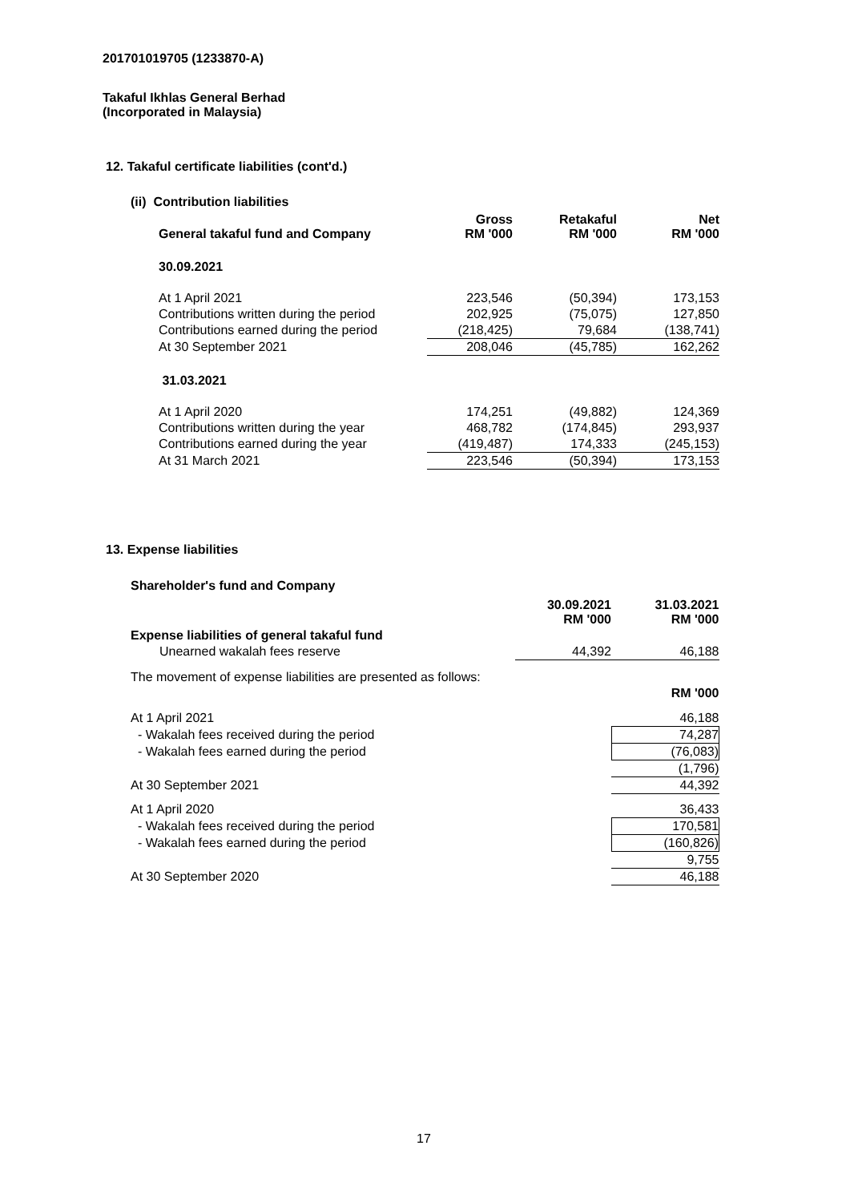201701019705 (1233870-A)
Takaful Ikhlas General Berhad
(Incorporated in Malaysia)
12. Takaful certificate liabilities (cont'd.)
(ii) Contribution liabilities
| General takaful fund and Company | Gross RM '000 | Retakaful RM '000 | Net RM '000 |
| 30.09.2021 | | | |
| At 1 April 2021 | 223,546 | (50,394) | 173,153 |
| Contributions written during the period | 202,925 | (75,075) | 127,850 |
| Contributions earned during the period | (218,425) | 79,684 | (138,741) |
| At 30 September 2021 | 208,046 | (45,785) | 162,262 |
| 31.03.2021 | | | |
| At 1 April 2020 | 174,251 | (49,882) | 124,369 |
| Contributions written during the year | 468,782 | (174,845) | 293,937 |
| Contributions earned during the year | (419,487) | 174,333 | (245,153) |
| At 31 March 2021 | 223,546 | (50,394) | 173,153 |
13. Expense liabilities
Shareholder's fund and Company
| | 30.09.2021 RM '000 | 31.03.2021 RM '000 |
| Expense liabilities of general takaful fund | | |
| Unearned wakalah fees reserve | 44,392 | 46,188 |
| The movement of expense liabilities are presented as follows: | | |
| | | RM '000 |
| At 1 April 2021 | | 46,188 |
| - Wakalah fees received during the period | | 74,287 |
| - Wakalah fees earned during the period | | (76,083) |
| | | (1,796) |
| At 30 September 2021 | | 44,392 |
| At 1 April 2020 | | 36,433 |
| - Wakalah fees received during the period | | 170,581 |
| - Wakalah fees earned during the period | | (160,826) |
| | | 9,755 |
| At 30 September 2020 | | 46,188 |
17